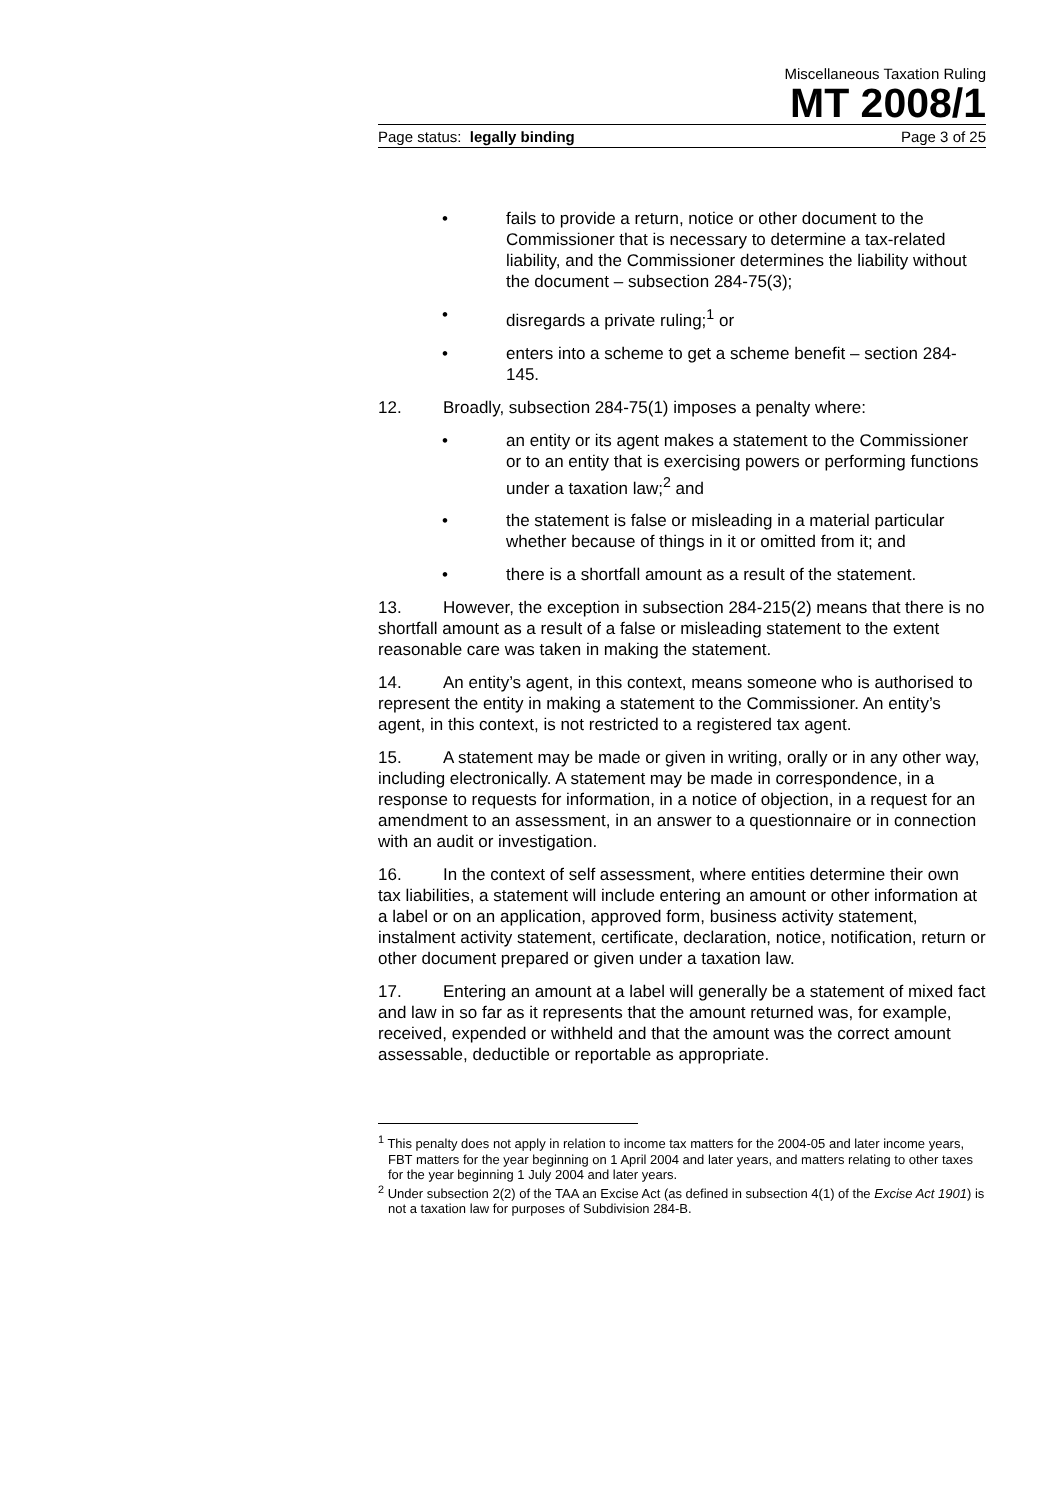Miscellaneous Taxation Ruling
MT 2008/1
Page status: legally binding Page 3 of 25
• fails to provide a return, notice or other document to the Commissioner that is necessary to determine a tax-related liability, and the Commissioner determines the liability without the document – subsection 284-75(3);
• disregards a private ruling;<sup>1</sup> or
• enters into a scheme to get a scheme benefit – section 284-145.
12. Broadly, subsection 284-75(1) imposes a penalty where:
• an entity or its agent makes a statement to the Commissioner or to an entity that is exercising powers or performing functions under a taxation law;<sup>2</sup> and
• the statement is false or misleading in a material particular whether because of things in it or omitted from it; and
• there is a shortfall amount as a result of the statement.
13. However, the exception in subsection 284-215(2) means that there is no shortfall amount as a result of a false or misleading statement to the extent reasonable care was taken in making the statement.
14. An entity’s agent, in this context, means someone who is authorised to represent the entity in making a statement to the Commissioner. An entity’s agent, in this context, is not restricted to a registered tax agent.
15. A statement may be made or given in writing, orally or in any other way, including electronically. A statement may be made in correspondence, in a response to requests for information, in a notice of objection, in a request for an amendment to an assessment, in an answer to a questionnaire or in connection with an audit or investigation.
16. In the context of self assessment, where entities determine their own tax liabilities, a statement will include entering an amount or other information at a label or on an application, approved form, business activity statement, instalment activity statement, certificate, declaration, notice, notification, return or other document prepared or given under a taxation law.
17. Entering an amount at a label will generally be a statement of mixed fact and law in so far as it represents that the amount returned was, for example, received, expended or withheld and that the amount was the correct amount assessable, deductible or reportable as appropriate.
<sup>1</sup> This penalty does not apply in relation to income tax matters for the 2004-05 and later income years, FBT matters for the year beginning on 1 April 2004 and later years, and matters relating to other taxes for the year beginning 1 July 2004 and later years.
<sup>2</sup> Under subsection 2(2) of the TAA an Excise Act (as defined in subsection 4(1) of the Excise Act 1901) is not a taxation law for purposes of Subdivision 284-B.